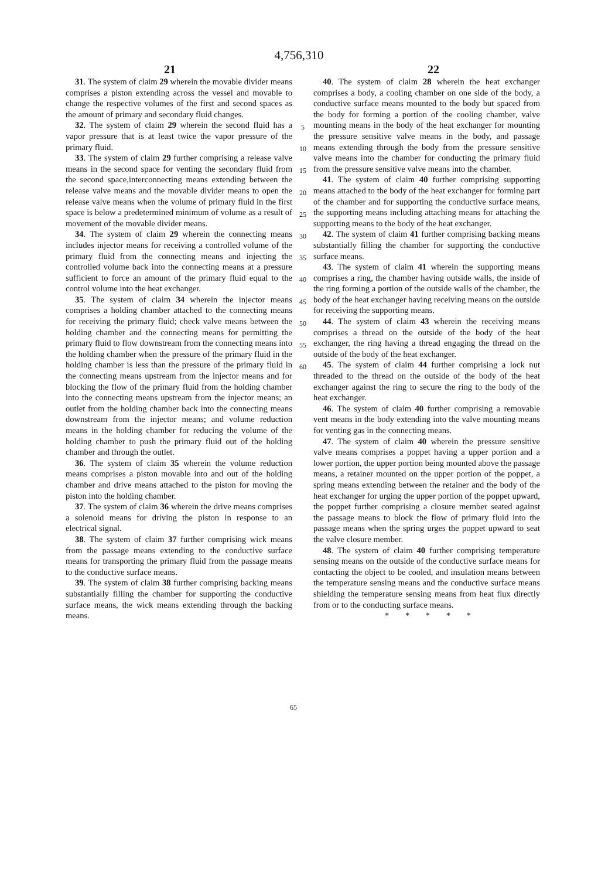4,756,310
21 22
31. The system of claim 29 wherein the movable divider means comprises a piston extending across the vessel and movable to change the respective volumes of the first and second spaces as the amount of primary and secondary fluid changes.
32. The system of claim 29 wherein the second fluid has a vapor pressure that is at least twice the vapor pressure of the primary fluid.
33. The system of claim 29 further comprising a release valve means in the second space for venting the secondary fluid from the second space,interconnecting means extending between the release valve means and the movable divider means to open the release valve means when the volume of primary fluid in the first space is below a predetermined minimum of volume as a result of movement of the movable divider means.
34. The system of claim 29 wherein the connecting means includes injector means for receiving a controlled volume of the primary fluid from the connecting means and injecting the controlled volume back into the connecting means at a pressure sufficient to force an amount of the primary fluid equal to the control volume into the heat exchanger.
35. The system of claim 34 wherein the injector means comprises a holding chamber attached to the connecting means for receiving the primary fluid; check valve means between the holding chamber and the connecting means for permitting the primary fluid to flow downstream from the connecting means into the holding chamber when the pressure of the primary fluid in the holding chamber is less than the pressure of the primary fluid in the connecting means upstream from the injector means and for blocking the flow of the primary fluid from the holding chamber into the connecting means upstream from the injector means; an outlet from the holding chamber back into the connecting means downstream from the injector means; and volume reduction means in the holding chamber for reducing the volume of the holding chamber to push the primary fluid out of the holding chamber and through the outlet.
36. The system of claim 35 wherein the volume reduction means comprises a piston movable into and out of the holding chamber and drive means attached to the piston for moving the piston into the holding chamber.
37. The system of claim 36 wherein the drive means comprises a solenoid means for driving the piston in response to an electrical signal.
38. The system of claim 37 further comprising wick means from the passage means extending to the conductive surface means for transporting the primary fluid from the passage means to the conductive surface means.
39. The system of claim 38 further comprising backing means substantially filling the chamber for supporting the conductive surface means, the wick means extending through the backing means.
5
10
15
20
25
30
35
40
45
50
55
60
40. The system of claim 28 wherein the heat exchanger comprises a body, a cooling chamber on one side of the body, a conductive surface means mounted to the body but spaced from the body for forming a portion of the cooling chamber, valve mounting means in the body of the heat exchanger for mounting the pressure sensitive valve means in the body, and passage means extending through the body from the pressure sensitive valve means into the chamber for conducting the primary fluid from the pressure sensitive valve means into the chamber.
41. The system of claim 40 further comprising supporting means attached to the body of the heat exchanger for forming part of the chamber and for supporting the conductive surface means, the supporting means including attaching means for attaching the supporting means to the body of the heat exchanger.
42. The system of claim 41 further comprising backing means substantially filling the chamber for supporting the conductive surface means.
43. The system of claim 41 wherein the supporting means comprises a ring, the chamber having outside walls, the inside of the ring forming a portion of the outside walls of the chamber, the body of the heat exchanger having receiving means on the outside for receiving the supporting means.
44. The system of claim 43 wherein the receiving means comprises a thread on the outside of the body of the heat exchanger, the ring having a thread engaging the thread on the outside of the body of the heat exchanger.
45. The system of claim 44 further comprising a lock nut threaded to the thread on the outside of the body of the heat exchanger against the ring to secure the ring to the body of the heat exchanger.
46. The system of claim 40 further comprising a removable vent means in the body extending into the valve mounting means for venting gas in the connecting means.
47. The system of claim 40 wherein the pressure sensitive valve means comprises a poppet having a upper portion and a lower portion, the upper portion being mounted above the passage means, a retainer mounted on the upper portion of the poppet, a spring means extending between the retainer and the body of the heat exchanger for urging the upper portion of the poppet upward, the poppet further comprising a closure member seated against the passage means to block the flow of primary fluid into the passage means when the spring urges the poppet upward to seat the valve closure member.
48. The system of claim 40 further comprising temperature sensing means on the outside of the conductive surface means for contacting the object to be cooled, and insulation means between the temperature sensing means and the conductive surface means shielding the temperature sensing means from heat flux directly from or to the conducting surface means.
* * * * *
65